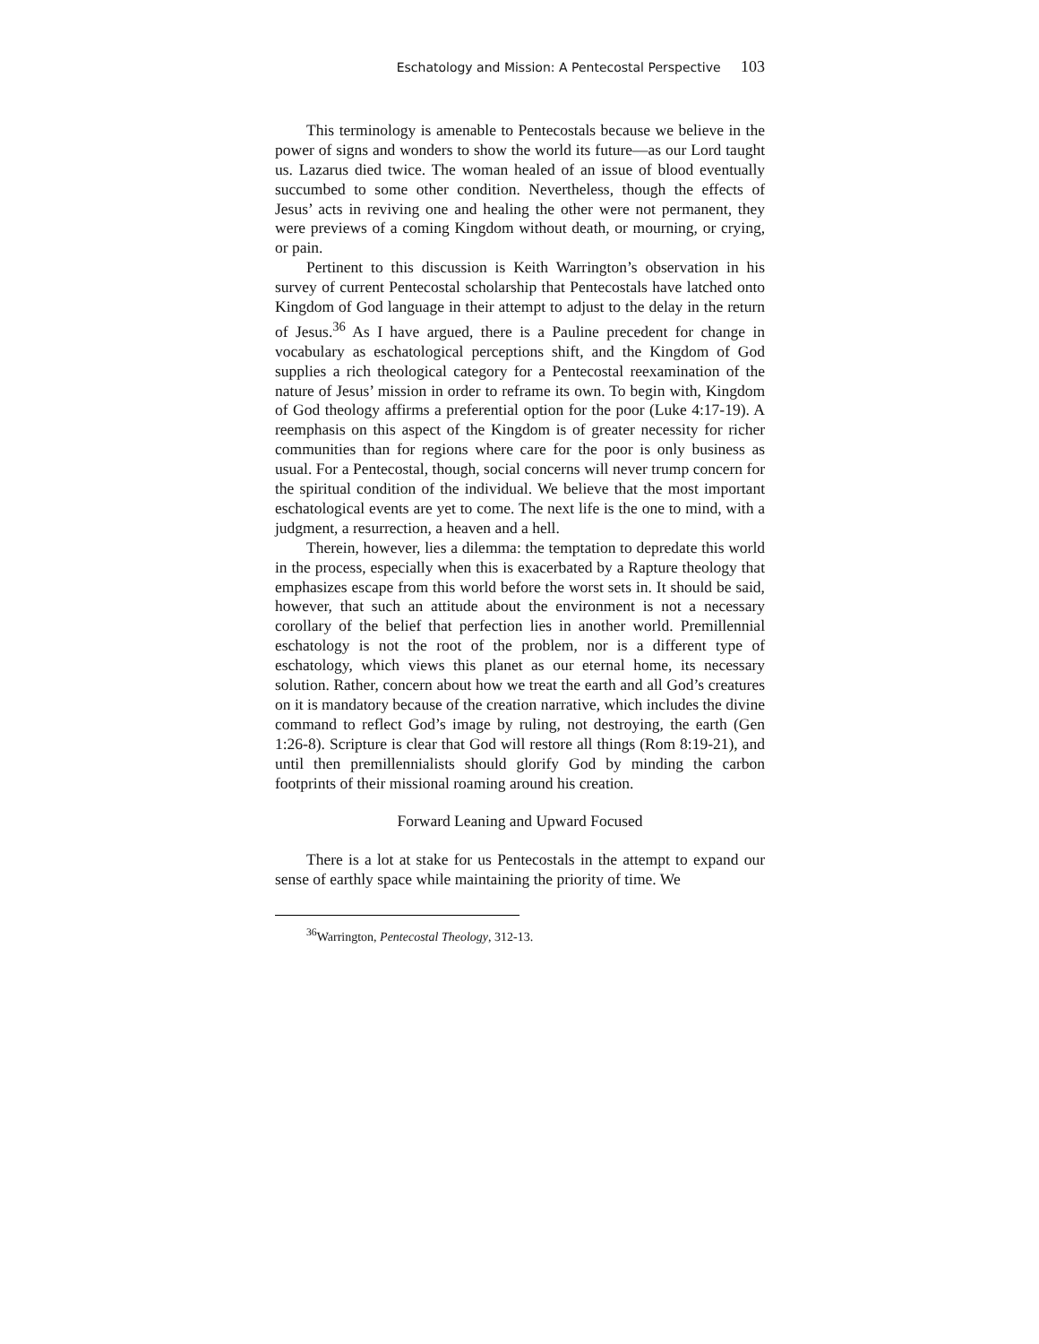Eschatology and Mission: A Pentecostal Perspective 103
This terminology is amenable to Pentecostals because we believe in the power of signs and wonders to show the world its future—as our Lord taught us. Lazarus died twice. The woman healed of an issue of blood eventually succumbed to some other condition. Nevertheless, though the effects of Jesus’ acts in reviving one and healing the other were not permanent, they were previews of a coming Kingdom without death, or mourning, or crying, or pain.
Pertinent to this discussion is Keith Warrington’s observation in his survey of current Pentecostal scholarship that Pentecostals have latched onto Kingdom of God language in their attempt to adjust to the delay in the return of Jesus.<sup>36</sup> As I have argued, there is a Pauline precedent for change in vocabulary as eschatological perceptions shift, and the Kingdom of God supplies a rich theological category for a Pentecostal reexamination of the nature of Jesus’ mission in order to reframe its own. To begin with, Kingdom of God theology affirms a preferential option for the poor (Luke 4:17-19). A reemphasis on this aspect of the Kingdom is of greater necessity for richer communities than for regions where care for the poor is only business as usual. For a Pentecostal, though, social concerns will never trump concern for the spiritual condition of the individual. We believe that the most important eschatological events are yet to come. The next life is the one to mind, with a judgment, a resurrection, a heaven and a hell.
Therein, however, lies a dilemma: the temptation to depredate this world in the process, especially when this is exacerbated by a Rapture theology that emphasizes escape from this world before the worst sets in. It should be said, however, that such an attitude about the environment is not a necessary corollary of the belief that perfection lies in another world. Premillennial eschatology is not the root of the problem, nor is a different type of eschatology, which views this planet as our eternal home, its necessary solution. Rather, concern about how we treat the earth and all God’s creatures on it is mandatory because of the creation narrative, which includes the divine command to reflect God’s image by ruling, not destroying, the earth (Gen 1:26-8). Scripture is clear that God will restore all things (Rom 8:19-21), and until then premillennialists should glorify God by minding the carbon footprints of their missional roaming around his creation.
Forward Leaning and Upward Focused
There is a lot at stake for us Pentecostals in the attempt to expand our sense of earthly space while maintaining the priority of time. We
<sup>36</sup> Warrington, Pentecostal Theology, 312-13.